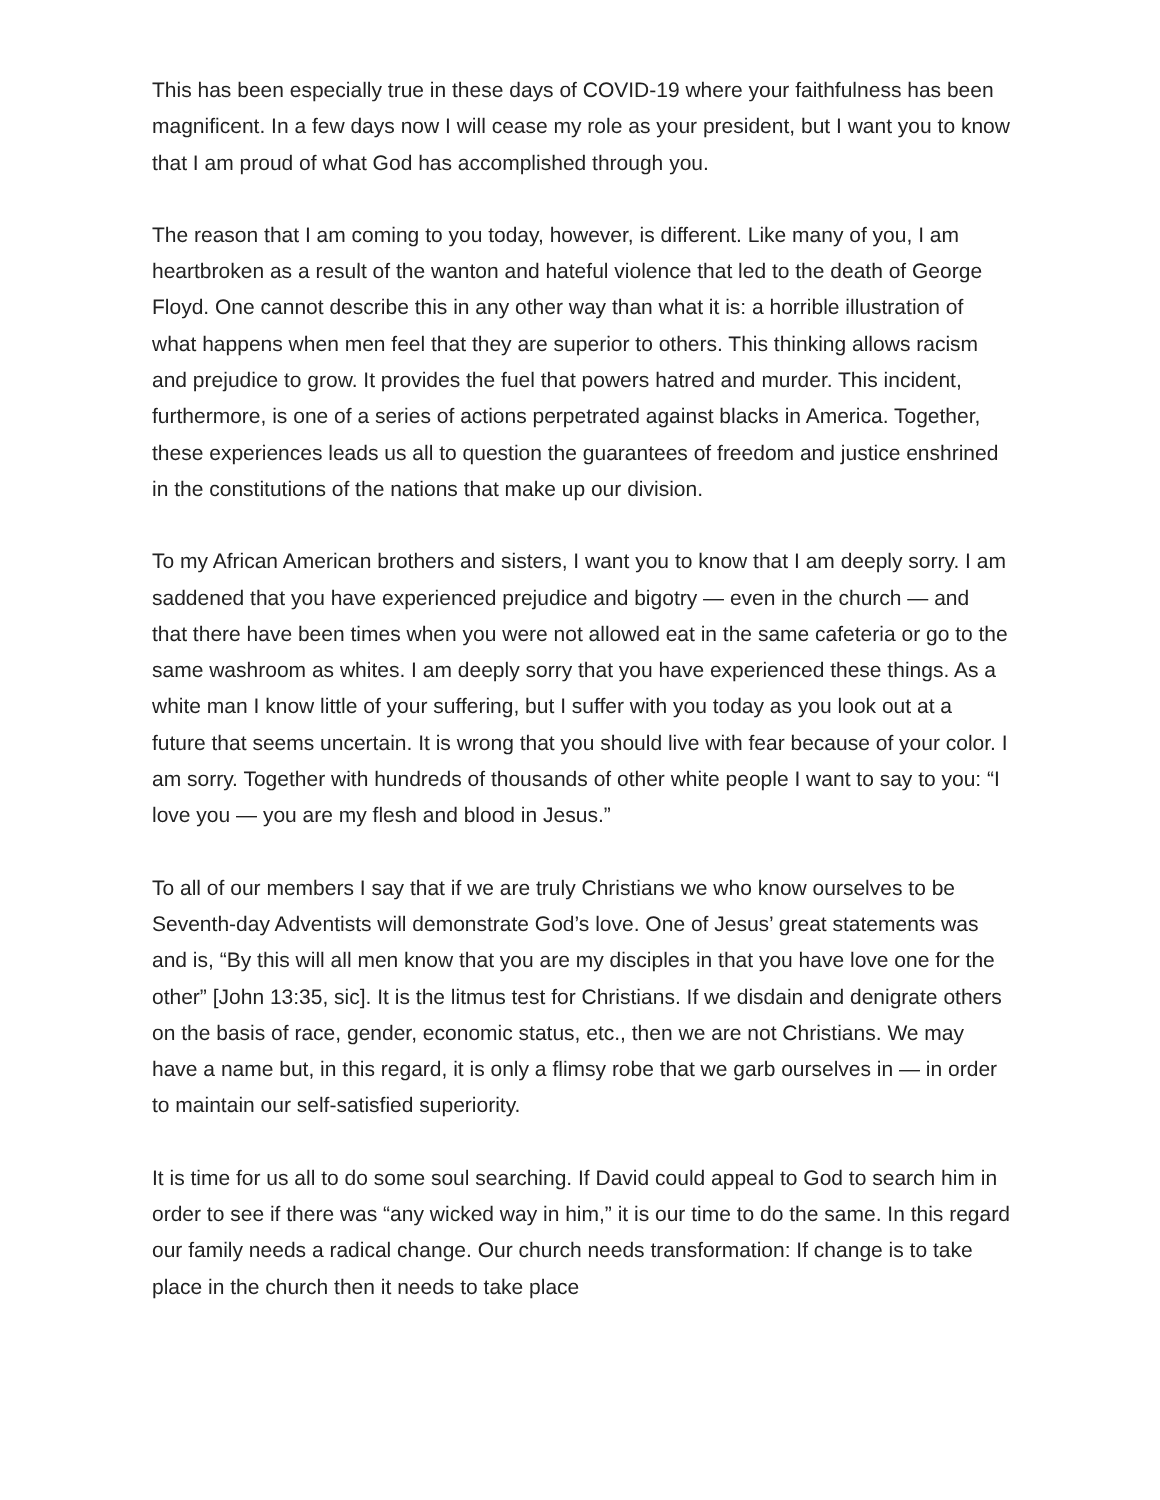This has been especially true in these days of COVID-19 where your faithfulness has been magnificent. In a few days now I will cease my role as your president, but I want you to know that I am proud of what God has accomplished through you.
The reason that I am coming to you today, however, is different. Like many of you, I am heartbroken as a result of the wanton and hateful violence that led to the death of George Floyd. One cannot describe this in any other way than what it is: a horrible illustration of what happens when men feel that they are superior to others. This thinking allows racism and prejudice to grow. It provides the fuel that powers hatred and murder. This incident, furthermore, is one of a series of actions perpetrated against blacks in America. Together, these experiences leads us all to question the guarantees of freedom and justice enshrined in the constitutions of the nations that make up our division.
To my African American brothers and sisters, I want you to know that I am deeply sorry. I am saddened that you have experienced prejudice and bigotry — even in the church — and that there have been times when you were not allowed eat in the same cafeteria or go to the same washroom as whites. I am deeply sorry that you have experienced these things. As a white man I know little of your suffering, but I suffer with you today as you look out at a future that seems uncertain. It is wrong that you should live with fear because of your color. I am sorry. Together with hundreds of thousands of other white people I want to say to you: “I love you — you are my flesh and blood in Jesus.”
To all of our members I say that if we are truly Christians we who know ourselves to be Seventh-day Adventists will demonstrate God’s love. One of Jesus’ great statements was and is, “By this will all men know that you are my disciples in that you have love one for the other” [John 13:35, sic]. It is the litmus test for Christians. If we disdain and denigrate others on the basis of race, gender, economic status, etc., then we are not Christians. We may have a name but, in this regard, it is only a flimsy robe that we garb ourselves in — in order to maintain our self-satisfied superiority.
It is time for us all to do some soul searching. If David could appeal to God to search him in order to see if there was “any wicked way in him,” it is our time to do the same. In this regard our family needs a radical change. Our church needs transformation: If change is to take place in the church then it needs to take place